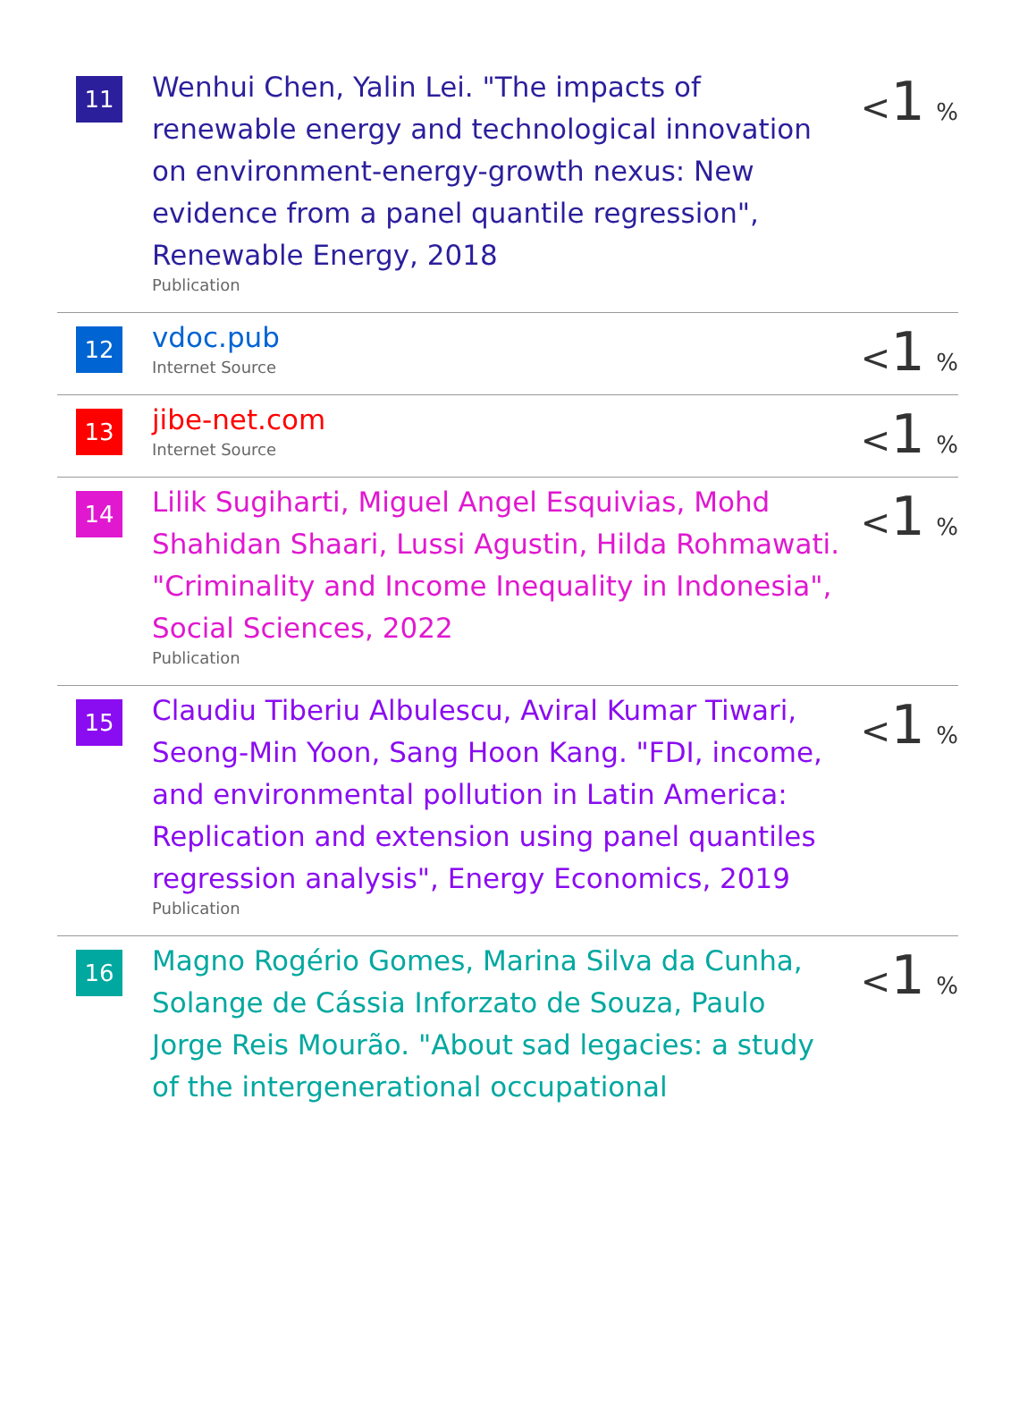| 11 | Wenhui Chen, Yalin Lei. "The impacts of renewable energy and technological innovation on environment-energy-growth nexus: New evidence from a panel quantile regression", Renewable Energy, 2018 Publication | < 1 % |
| 12 | vdoc.pub Internet Source | < 1 % |
| 13 | jibe-net.com Internet Source | < 1 % |
| 14 | Lilik Sugiharti, Miguel Angel Esquivias, Mohd Shahidan Shaari, Lussi Agustin, Hilda Rohmawati. "Criminality and Income Inequality in Indonesia", Social Sciences, 2022 Publication | < 1 % |
| 15 | Claudiu Tiberiu Albulescu, Aviral Kumar Tiwari, Seong-Min Yoon, Sang Hoon Kang. "FDI, income, and environmental pollution in Latin America: Replication and extension using panel quantiles regression analysis", Energy Economics, 2019 Publication | < 1 % |
| 16 | Magno Rogério Gomes, Marina Silva da Cunha, Solange de Cássia Inforzato de Souza, Paulo Jorge Reis Mourão. "About sad legacies: a study of the intergenerational occupational | < 1 % |